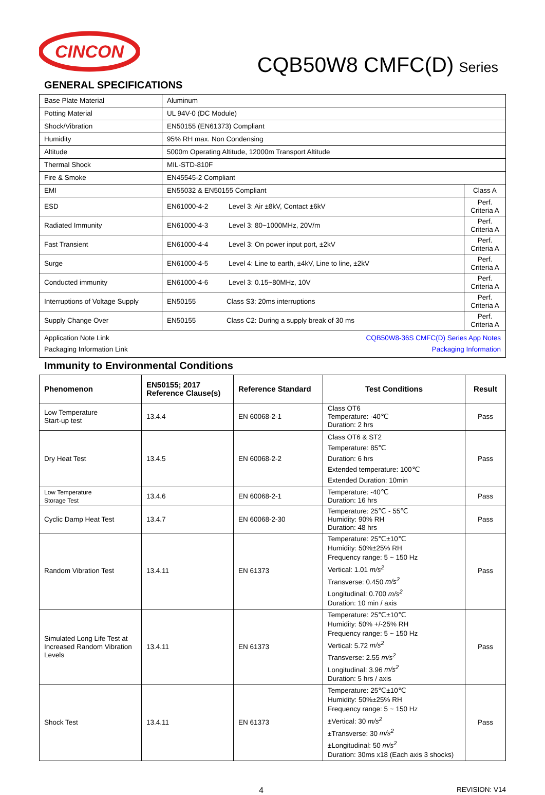CINCON
CQB50W8 CMFC(D) Series
GENERAL SPECIFICATIONS
| Base Plate Material | Aluminum | |
| Potting Material | UL 94V-0 (DC Module) | |
| Shock/Vibration | EN50155 (EN61373) Compliant | |
| Humidity | 95% RH max. Non Condensing | |
| Altitude | 5000m Operating Altitude, 12000m Transport Altitude | |
| Thermal Shock | MIL-STD-810F | |
| Fire & Smoke | EN45545-2 Compliant | |
| EMI | EN55032 & EN50155 Compliant | Class A |
| ESD | EN61000-4-2 Level 3: Air ±8kV, Contact ±6kV | Perf. Criteria A |
| Radiated Immunity | EN61000-4-3 Level 3: 80~1000MHz, 20V/m | Perf. Criteria A |
| Fast Transient | EN61000-4-4 Level 3: On power input port, ±2kV | Perf. Criteria A |
| Surge | EN61000-4-5 Level 4: Line to earth, ±4kV, Line to line, ±2kV | Perf. Criteria A |
| Conducted immunity | EN61000-4-6 Level 3: 0.15~80MHz, 10V | Perf. Criteria A |
| Interruptions of Voltage Supply | EN50155 Class S3: 20ms interruptions | Perf. Criteria A |
| Supply Change Over | EN50155 Class C2: During a supply break of 30 ms | Perf. Criteria A |
| Application Note Link CQB50W8-36S CMFC(D) Series App Notes Packaging Information Link Packaging Information | | |
Immunity to Environmental Conditions
| Phenomenon | EN50155; 2017 Reference Clause(s) | Reference Standard | Test Conditions | Result |
| --- | --- | --- | --- | --- |
| Low Temperature Start-up test | 13.4.4 | EN 60068-2-1 | Class OT6 Temperature: -40℃ Duration: 2 hrs | Pass |
| Dry Heat Test | 13.4.5 | EN 60068-2-2 | Class OT6 & ST2 Temperature: 85℃ Duration: 6 hrs Extended temperature: 100℃ Extended Duration: 10min | Pass |
| Low Temperature Storage Test | 13.4.6 | EN 60068-2-1 | Temperature: -40℃ Duration: 16 hrs | Pass |
| Cyclic Damp Heat Test | 13.4.7 | EN 60068-2-30 | Temperature: 25℃ - 55℃ Humidity: 90% RH Duration: 48 hrs | Pass |
| Random Vibration Test | 13.4.11 | EN 61373 | Temperature: 25℃±10℃ Humidity: 50%±25% RH Frequency range: 5 ~ 150 Hz Vertical: 1.01 m/s<sup>2</sup> Transverse: 0.450 m/s<sup>2</sup> Longitudinal: 0.700 m/s<sup>2</sup> Duration: 10 min / axis | Pass |
| Simulated Long Life Test at Increased Random Vibration Levels | 13.4.11 | EN 61373 | Temperature: 25℃±10℃ Humidity: 50% +/-25% RH Frequency range: 5 ~ 150 Hz Vertical: 5.72 m/s<sup>2</sup> Transverse: 2.55 m/s<sup>2</sup> Longitudinal: 3.96 m/s<sup>2</sup> Duration: 5 hrs / axis | Pass |
| Shock Test | 13.4.11 | EN 61373 | Temperature: 25℃±10℃ Humidity: 50%±25% RH Frequency range: 5 ~ 150 Hz ±Vertical: 30 m/s<sup>2</sup> ±Transverse: 30 m/s<sup>2</sup> ±Longitudinal: 50 m/s<sup>2</sup> Duration: 30ms x18 (Each axis 3 shocks) | Pass |
4 REVISION: V14